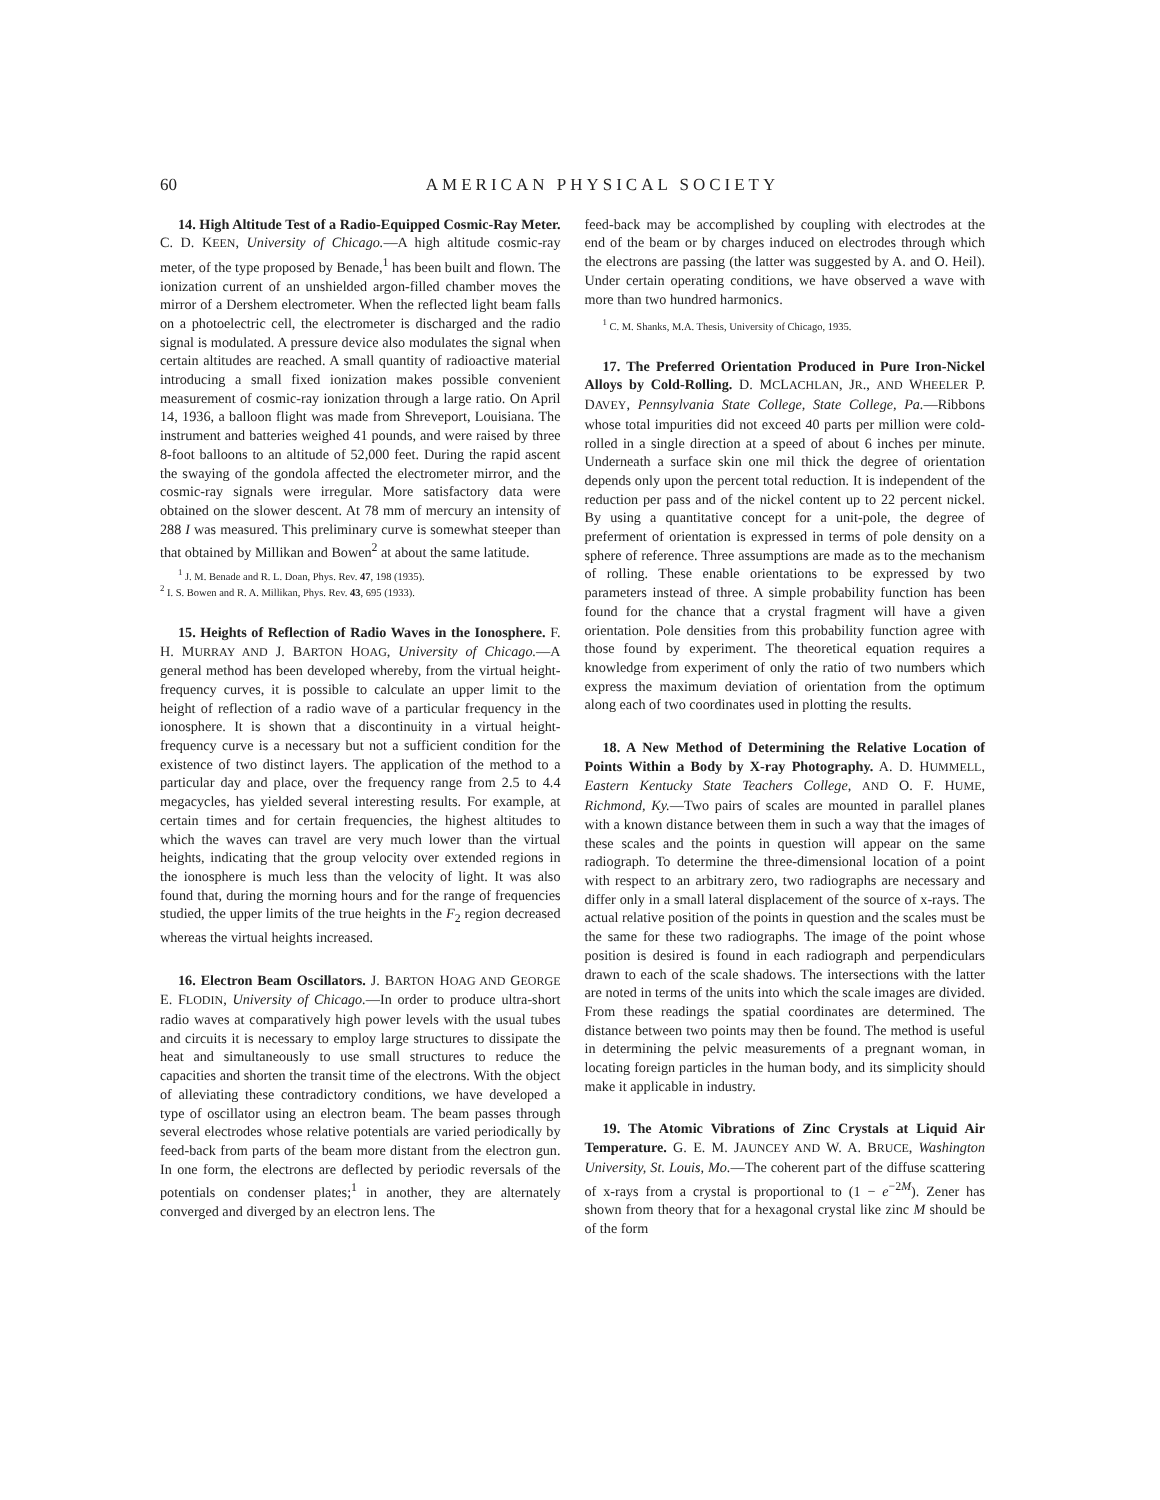60 AMERICAN PHYSICAL SOCIETY
14. High Altitude Test of a Radio-Equipped Cosmic-Ray Meter. C. D. KEEN, University of Chicago.—A high altitude cosmic-ray meter, of the type proposed by Benade,<sup>1</sup> has been built and flown. The ionization current of an unshielded argon-filled chamber moves the mirror of a Dershem electrometer. When the reflected light beam falls on a photoelectric cell, the electrometer is discharged and the radio signal is modulated. A pressure device also modulates the signal when certain altitudes are reached. A small quantity of radioactive material introducing a small fixed ionization makes possible convenient measurement of cosmic-ray ionization through a large ratio. On April 14, 1936, a balloon flight was made from Shreveport, Louisiana. The instrument and batteries weighed 41 pounds, and were raised by three 8-foot balloons to an altitude of 52,000 feet. During the rapid ascent the swaying of the gondola affected the electrometer mirror, and the cosmic-ray signals were irregular. More satisfactory data were obtained on the slower descent. At 78 mm of mercury an intensity of 288 I was measured. This preliminary curve is somewhat steeper than that obtained by Millikan and Bowen<sup>2</sup> at about the same latitude.
<sup>1</sup> J. M. Benade and R. L. Doan, Phys. Rev. 47, 198 (1935).
<sup>2</sup> I. S. Bowen and R. A. Millikan, Phys. Rev. 43, 695 (1933).
15. Heights of Reflection of Radio Waves in the Ionosphere. F. H. MURRAY AND J. BARTON HOAG, University of Chicago.—A general method has been developed whereby, from the virtual height-frequency curves, it is possible to calculate an upper limit to the height of reflection of a radio wave of a particular frequency in the ionosphere. It is shown that a discontinuity in a virtual height-frequency curve is a necessary but not a sufficient condition for the existence of two distinct layers. The application of the method to a particular day and place, over the frequency range from 2.5 to 4.4 megacycles, has yielded several interesting results. For example, at certain times and for certain frequencies, the highest altitudes to which the waves can travel are very much lower than the virtual heights, indicating that the group velocity over extended regions in the ionosphere is much less than the velocity of light. It was also found that, during the morning hours and for the range of frequencies studied, the upper limits of the true heights in the F<sub>2</sub> region decreased whereas the virtual heights increased.
16. Electron Beam Oscillators. J. BARTON HOAG AND GEORGE E. FLODIN, University of Chicago.—In order to produce ultra-short radio waves at comparatively high power levels with the usual tubes and circuits it is necessary to employ large structures to dissipate the heat and simultaneously to use small structures to reduce the capacities and shorten the transit time of the electrons. With the object of alleviating these contradictory conditions, we have developed a type of oscillator using an electron beam. The beam passes through several electrodes whose relative potentials are varied periodically by feed-back from parts of the beam more distant from the electron gun. In one form, the electrons are deflected by periodic reversals of the potentials on condenser plates;<sup>1</sup> in another, they are alternately converged and diverged by an electron lens. The
feed-back may be accomplished by coupling with electrodes at the end of the beam or by charges induced on electrodes through which the electrons are passing (the latter was suggested by A. and O. Heil). Under certain operating conditions, we have observed a wave with more than two hundred harmonics.
<sup>1</sup> C. M. Shanks, M.A. Thesis, University of Chicago, 1935.
17. The Preferred Orientation Produced in Pure Iron-Nickel Alloys by Cold-Rolling. D. MCLACHLAN, JR., AND WHEELER P. DAVEY, Pennsylvania State College, State College, Pa.—Ribbons whose total impurities did not exceed 40 parts per million were cold-rolled in a single direction at a speed of about 6 inches per minute. Underneath a surface skin one mil thick the degree of orientation depends only upon the percent total reduction. It is independent of the reduction per pass and of the nickel content up to 22 percent nickel. By using a quantitative concept for a unit-pole, the degree of preferment of orientation is expressed in terms of pole density on a sphere of reference. Three assumptions are made as to the mechanism of rolling. These enable orientations to be expressed by two parameters instead of three. A simple probability function has been found for the chance that a crystal fragment will have a given orientation. Pole densities from this probability function agree with those found by experiment. The theoretical equation requires a knowledge from experiment of only the ratio of two numbers which express the maximum deviation of orientation from the optimum along each of two coordinates used in plotting the results.
18. A New Method of Determining the Relative Location of Points Within a Body by X-ray Photography. A. D. HUMMELL, Eastern Kentucky State Teachers College, AND O. F. HUME, Richmond, Ky.—Two pairs of scales are mounted in parallel planes with a known distance between them in such a way that the images of these scales and the points in question will appear on the same radiograph. To determine the three-dimensional location of a point with respect to an arbitrary zero, two radiographs are necessary and differ only in a small lateral displacement of the source of x-rays. The actual relative position of the points in question and the scales must be the same for these two radiographs. The image of the point whose position is desired is found in each radiograph and perpendiculars drawn to each of the scale shadows. The intersections with the latter are noted in terms of the units into which the scale images are divided. From these readings the spatial coordinates are determined. The distance between two points may then be found. The method is useful in determining the pelvic measurements of a pregnant woman, in locating foreign particles in the human body, and its simplicity should make it applicable in industry.
19. The Atomic Vibrations of Zinc Crystals at Liquid Air Temperature. G. E. M. JAUNCEY AND W. A. BRUCE, Washington University, St. Louis, Mo.—The coherent part of the diffuse scattering of x-rays from a crystal is proportional to (1 − e<sup>−2M</sup>). Zener has shown from theory that for a hexagonal crystal like zinc M should be of the form